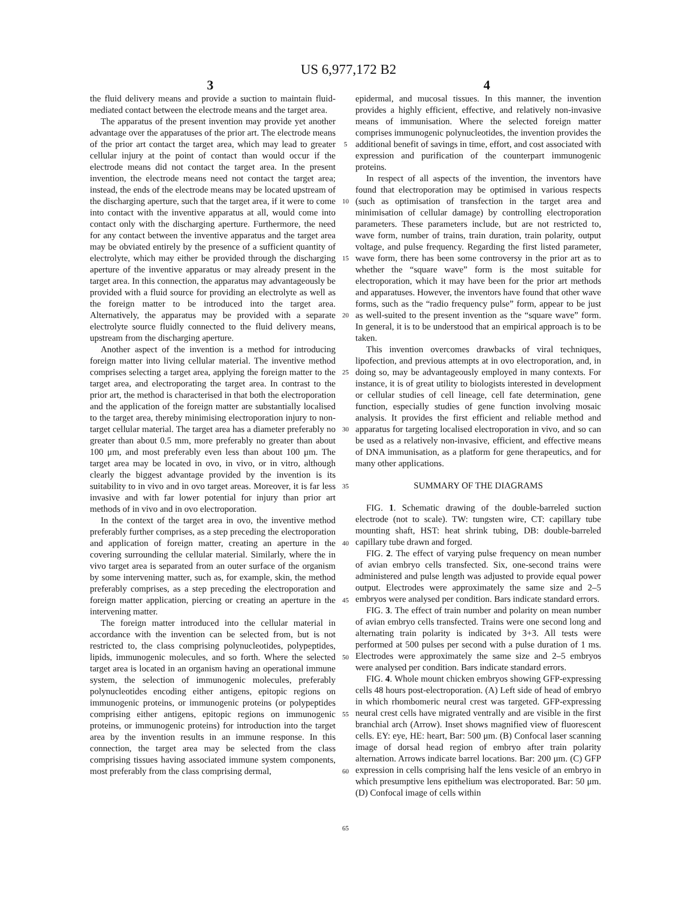US 6,977,172 B2
3 4
the fluid delivery means and provide a suction to maintain fluid-mediated contact between the electrode means and the target area.
The apparatus of the present invention may provide yet another advantage over the apparatuses of the prior art. The electrode means of the prior art contact the target area, which may lead to greater cellular injury at the point of contact than would occur if the electrode means did not contact the target area. In the present invention, the electrode means need not contact the target area; instead, the ends of the electrode means may be located upstream of the discharging aperture, such that the target area, if it were to come into contact with the inventive apparatus at all, would come into contact only with the discharging aperture. Furthermore, the need for any contact between the inventive apparatus and the target area may be obviated entirely by the presence of a sufficient quantity of electrolyte, which may either be provided through the discharging aperture of the inventive apparatus or may already present in the target area. In this connection, the apparatus may advantageously be provided with a fluid source for providing an electrolyte as well as the foreign matter to be introduced into the target area. Alternatively, the apparatus may be provided with a separate electrolyte source fluidly connected to the fluid delivery means, upstream from the discharging aperture.
Another aspect of the invention is a method for introducing foreign matter into living cellular material. The inventive method comprises selecting a target area, applying the foreign matter to the target area, and electroporating the target area. In contrast to the prior art, the method is characterised in that both the electroporation and the application of the foreign matter are substantially localised to the target area, thereby minimising electroporation injury to non-target cellular material. The target area has a diameter preferably no greater than about 0.5 mm, more preferably no greater than about 100 μm, and most preferably even less than about 100 μm. The target area may be located in ovo, in vivo, or in vitro, although clearly the biggest advantage provided by the invention is its suitability to in vivo and in ovo target areas. Moreover, it is far less invasive and with far lower potential for injury than prior art methods of in vivo and in ovo electroporation.
In the context of the target area in ovo, the inventive method preferably further comprises, as a step preceding the electroporation and application of foreign matter, creating an aperture in the covering surrounding the cellular material. Similarly, where the in vivo target area is separated from an outer surface of the organism by some intervening matter, such as, for example, skin, the method preferably comprises, as a step preceding the electroporation and foreign matter application, piercing or creating an aperture in the intervening matter.
The foreign matter introduced into the cellular material in accordance with the invention can be selected from, but is not restricted to, the class comprising polynucleotides, polypeptides, lipids, immunogenic molecules, and so forth. Where the selected target area is located in an organism having an operational immune system, the selection of immunogenic molecules, preferably polynucleotides encoding either antigens, epitopic regions on immunogenic proteins, or immunogenic proteins (or polypeptides comprising either antigens, epitopic regions on immunogenic proteins, or immunogenic proteins) for introduction into the target area by the invention results in an immune response. In this connection, the target area may be selected from the class comprising tissues having associated immune system components, most preferably from the class comprising dermal,
5
10
15
20
25
30
35
40
45
50
55
60
65
epidermal, and mucosal tissues. In this manner, the invention provides a highly efficient, effective, and relatively non-invasive means of immunisation. Where the selected foreign matter comprises immunogenic polynucleotides, the invention provides the additional benefit of savings in time, effort, and cost associated with expression and purification of the counterpart immunogenic proteins.
In respect of all aspects of the invention, the inventors have found that electroporation may be optimised in various respects (such as optimisation of transfection in the target area and minimisation of cellular damage) by controlling electroporation parameters. These parameters include, but are not restricted to, wave form, number of trains, train duration, train polarity, output voltage, and pulse frequency. Regarding the first listed parameter, wave form, there has been some controversy in the prior art as to whether the “square wave” form is the most suitable for electroporation, which it may have been for the prior art methods and apparatuses. However, the inventors have found that other wave forms, such as the “radio frequency pulse” form, appear to be just as well-suited to the present invention as the “square wave” form. In general, it is to be understood that an empirical approach is to be taken.
This invention overcomes drawbacks of viral techniques, lipofection, and previous attempts at in ovo electroporation, and, in doing so, may be advantageously employed in many contexts. For instance, it is of great utility to biologists interested in development or cellular studies of cell lineage, cell fate determination, gene function, especially studies of gene function involving mosaic analysis. It provides the first efficient and reliable method and apparatus for targeting localised electroporation in vivo, and so can be used as a relatively non-invasive, efficient, and effective means of DNA immunisation, as a platform for gene therapeutics, and for many other applications.
SUMMARY OF THE DIAGRAMS
FIG. 1. Schematic drawing of the double-barreled suction electrode (not to scale). TW: tungsten wire, CT: capillary tube mounting shaft, HST: heat shrink tubing, DB: double-barreled capillary tube drawn and forged.
FIG. 2. The effect of varying pulse frequency on mean number of avian embryo cells transfected. Six, one-second trains were administered and pulse length was adjusted to provide equal power output. Electrodes were approximately the same size and 2–5 embryos were analysed per condition. Bars indicate standard errors.
FIG. 3. The effect of train number and polarity on mean number of avian embryo cells transfected. Trains were one second long and alternating train polarity is indicated by 3+3. All tests were performed at 500 pulses per second with a pulse duration of 1 ms. Electrodes were approximately the same size and 2–5 embryos were analysed per condition. Bars indicate standard errors.
FIG. 4. Whole mount chicken embryos showing GFP-expressing cells 48 hours post-electroporation. (A) Left side of head of embryo in which rhombomeric neural crest was targeted. GFP-expressing neural crest cells have migrated ventrally and are visible in the first branchial arch (Arrow). Inset shows magnified view of fluorescent cells. EY: eye, HE: heart, Bar: 500 μm. (B) Confocal laser scanning image of dorsal head region of embryo after train polarity alternation. Arrows indicate barrel locations. Bar: 200 μm. (C) GFP expression in cells comprising half the lens vesicle of an embryo in which presumptive lens epithelium was electroporated. Bar: 50 μm. (D) Confocal image of cells within